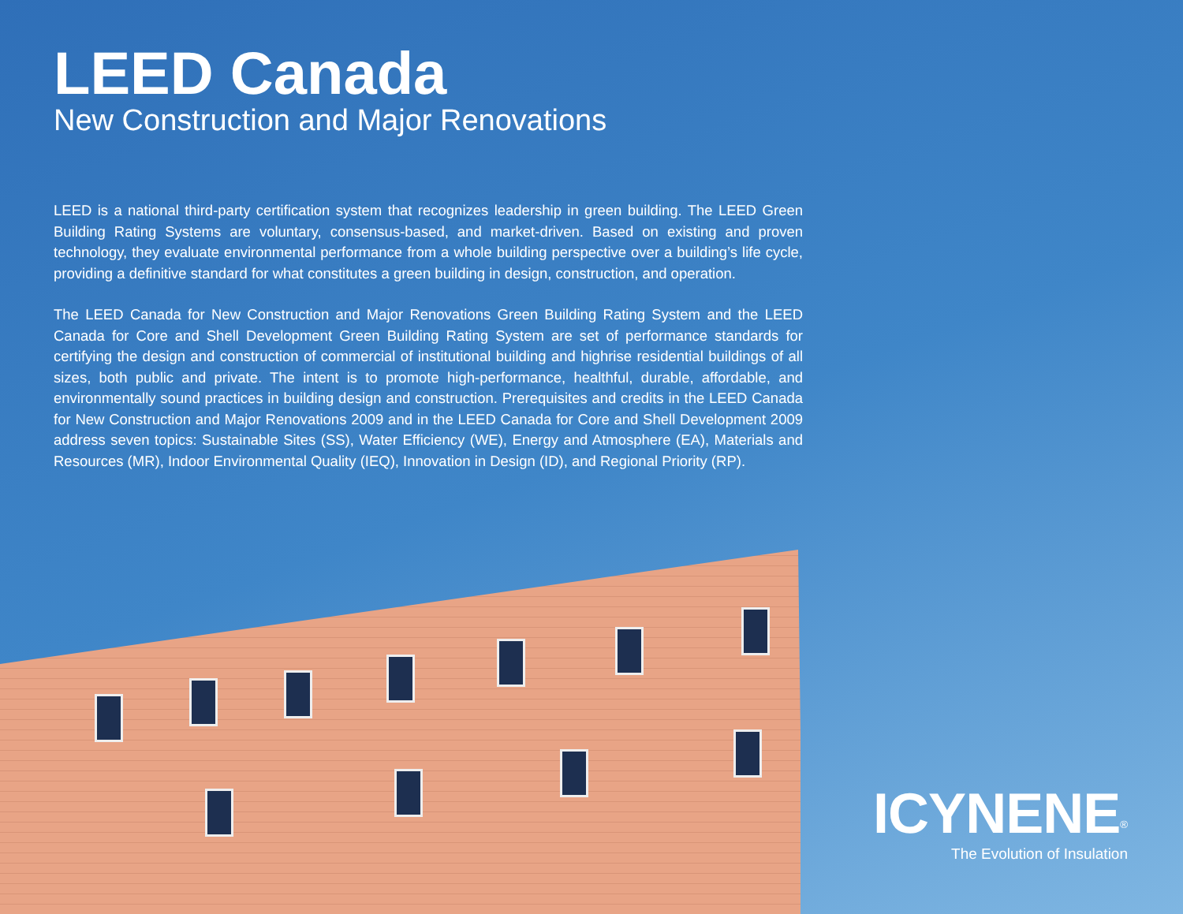LEED Canada
New Construction and Major Renovations
LEED is a national third-party certification system that recognizes leadership in green building. The LEED Green Building Rating Systems are voluntary, consensus-based, and market-driven. Based on existing and proven technology, they evaluate environmental performance from a whole building perspective over a building’s life cycle, providing a definitive standard for what constitutes a green building in design, construction, and operation.
The LEED Canada for New Construction and Major Renovations Green Building Rating System and the LEED Canada for Core and Shell Development Green Building Rating System are set of performance standards for certifying the design and construction of commercial of institutional building and highrise residential buildings of all sizes, both public and private. The intent is to promote high-performance, healthful, durable, affordable, and environmentally sound practices in building design and construction. Prerequisites and credits in the LEED Canada for New Construction and Major Renovations 2009 and in the LEED Canada for Core and Shell Development 2009 address seven topics: Sustainable Sites (SS), Water Efficiency (WE), Energy and Atmosphere (EA), Materials and Resources (MR), Indoor Environmental Quality (IEQ), Innovation in Design (ID), and Regional Priority (RP).
ICYNENE<sup>®</sup>
The Evolution of Insulation